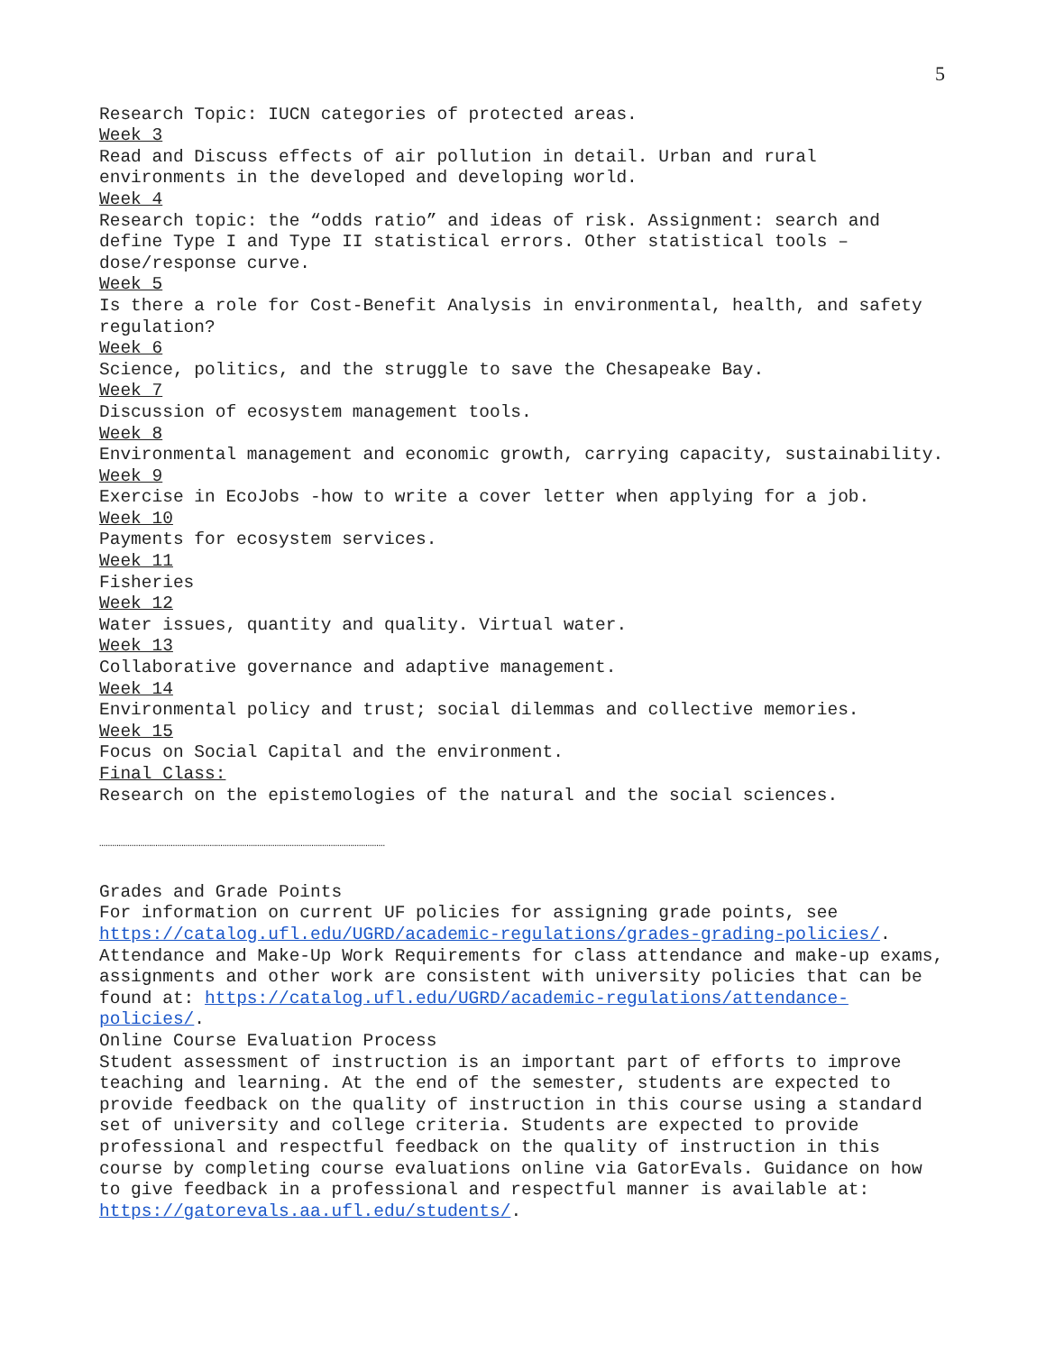5
Research Topic: IUCN categories of protected areas.
Week 3
Read and Discuss effects of air pollution in detail. Urban and rural environments in the developed and developing world.
Week 4
Research topic: the “odds ratio” and ideas of risk. Assignment: search and define Type I and Type II statistical errors. Other statistical tools – dose/response curve.
Week 5
Is there a role for Cost-Benefit Analysis in environmental, health, and safety regulation?
Week 6
Science, politics, and the struggle to save the Chesapeake Bay.
Week 7
Discussion of ecosystem management tools.
Week 8
Environmental management and economic growth, carrying capacity, sustainability.
Week 9
Exercise in EcoJobs -how to write a cover letter when applying for a job.
Week 10
Payments for ecosystem services.
Week 11
Fisheries
Week 12
Water issues, quantity and quality. Virtual water.
Week 13
Collaborative governance and adaptive management.
Week 14
Environmental policy and trust; social dilemmas and collective memories.
Week 15
Focus on Social Capital and the environment.
Final Class:
Research on the epistemologies of the natural and the social sciences.
……………………………………………………………………………………………………………………
Grades and Grade Points
For information on current UF policies for assigning grade points, see https://catalog.ufl.edu/UGRD/academic-regulations/grades-grading-policies/.
Attendance and Make-Up Work Requirements for class attendance and make-up exams, assignments and other work are consistent with university policies that can be found at: https://catalog.ufl.edu/UGRD/academic-regulations/attendance-policies/.
Online Course Evaluation Process
Student assessment of instruction is an important part of efforts to improve teaching and learning. At the end of the semester, students are expected to provide feedback on the quality of instruction in this course using a standard set of university and college criteria. Students are expected to provide professional and respectful feedback on the quality of instruction in this course by completing course evaluations online via GatorEvals. Guidance on how to give feedback in a professional and respectful manner is available at: https://gatorevals.aa.ufl.edu/students/.